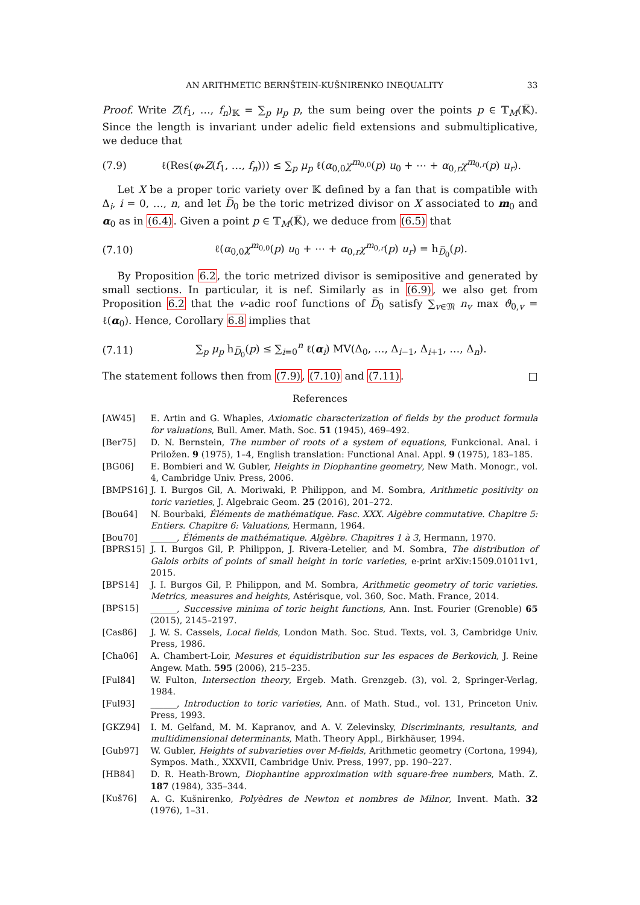AN ARITHMETIC BERNŠTEIN-KUŠNIRENKO INEQUALITY 33
Proof. Write Z(f<sub>1</sub>, …, f<sub>n</sub>)<sub>𝕂</sub> = ∑<sub>p</sub> μ<sub>p</sub> p, the sum being over the points p ∈ 𝕋<sub>M</sub>(𝕂̅). Since the length is invariant under adelic field extensions and submultiplicative, we deduce that
(7.9) ℓ(Res(φ<sub>*</sub>Z(f<sub>1</sub>, …, f<sub>n</sub>))) ≤ ∑<sub>p</sub> μ<sub>p</sub> ℓ(α<sub>0,0</sub>χ<sup>m<sub>0,0</sub></sup>(p) u<sub>0</sub> + ⋯ + α<sub>0,r</sub>χ<sup>m<sub>0,r</sub></sup>(p) u<sub>r</sub>).
Let X be a proper toric variety over 𝕂 defined by a fan that is compatible with Δ<sub>i</sub>, i = 0, …, n, and let D̅<sub>0</sub> be the toric metrized divisor on X associated to m<sub>0</sub> and α<sub>0</sub> as in (6.4). Given a point p ∈ 𝕋<sub>M</sub>(𝕂̅), we deduce from (6.5) that
(7.10) ℓ(α<sub>0,0</sub>χ<sup>m<sub>0,0</sub></sup>(p) u<sub>0</sub> + ⋯ + α<sub>0,r</sub>χ<sup>m<sub>0,r</sub></sup>(p) u<sub>r</sub>) = h<sub>D̅<sub>0</sub></sub>(p).
By Proposition 6.2, the toric metrized divisor is semipositive and generated by small sections. In particular, it is nef. Similarly as in (6.9), we also get from Proposition 6.2 that the v-adic roof functions of D̅<sub>0</sub> satisfy ∑<sub>v∈𝔐</sub> n<sub>v</sub> max ϑ<sub>0,v</sub> = ℓ(α<sub>0</sub>). Hence, Corollary 6.8 implies that
(7.11) ∑<sub>p</sub> μ<sub>p</sub> h<sub>D̅<sub>0</sub></sub>(p) ≤ ∑<sub>i=0</sub><sup>n</sup> ℓ(α<sub>i</sub>) MV(Δ<sub>0</sub>, …, Δ<sub>i−1</sub>, Δ<sub>i+1</sub>, …, Δ<sub>n</sub>).
The statement follows then from (7.9), (7.10) and (7.11). □
References
[AW45] E. Artin and G. Whaples, Axiomatic characterization of fields by the product formula for valuations, Bull. Amer. Math. Soc. 51 (1945), 469–492.
[Ber75] D. N. Bernstein, The number of roots of a system of equations, Funkcional. Anal. i Priložen. 9 (1975), 1–4, English translation: Functional Anal. Appl. 9 (1975), 183–185.
[BG06] E. Bombieri and W. Gubler, Heights in Diophantine geometry, New Math. Monogr., vol. 4, Cambridge Univ. Press, 2006.
[BMPS16] J. I. Burgos Gil, A. Moriwaki, P. Philippon, and M. Sombra, Arithmetic positivity on toric varieties, J. Algebraic Geom. 25 (2016), 201–272.
[Bou64] N. Bourbaki, Éléments de mathématique. Fasc. XXX. Algèbre commutative. Chapitre 5: Entiers. Chapitre 6: Valuations, Hermann, 1964.
[Bou70] ______, Éléments de mathématique. Algèbre. Chapitres 1 à 3, Hermann, 1970.
[BPRS15] J. I. Burgos Gil, P. Philippon, J. Rivera-Letelier, and M. Sombra, The distribution of Galois orbits of points of small height in toric varieties, e-print arXiv:1509.01011v1, 2015.
[BPS14] J. I. Burgos Gil, P. Philippon, and M. Sombra, Arithmetic geometry of toric varieties. Metrics, measures and heights, Astérisque, vol. 360, Soc. Math. France, 2014.
[BPS15] ______, Successive minima of toric height functions, Ann. Inst. Fourier (Grenoble) 65 (2015), 2145–2197.
[Cas86] J. W. S. Cassels, Local fields, London Math. Soc. Stud. Texts, vol. 3, Cambridge Univ. Press, 1986.
[Cha06] A. Chambert-Loir, Mesures et équidistribution sur les espaces de Berkovich, J. Reine Angew. Math. 595 (2006), 215–235.
[Ful84] W. Fulton, Intersection theory, Ergeb. Math. Grenzgeb. (3), vol. 2, Springer-Verlag, 1984.
[Ful93] ______, Introduction to toric varieties, Ann. of Math. Stud., vol. 131, Princeton Univ. Press, 1993.
[GKZ94] I. M. Gelfand, M. M. Kapranov, and A. V. Zelevinsky, Discriminants, resultants, and multidimensional determinants, Math. Theory Appl., Birkhäuser, 1994.
[Gub97] W. Gubler, Heights of subvarieties over M-fields, Arithmetic geometry (Cortona, 1994), Sympos. Math., XXXVII, Cambridge Univ. Press, 1997, pp. 190–227.
[HB84] D. R. Heath-Brown, Diophantine approximation with square-free numbers, Math. Z. 187 (1984), 335–344.
[Kuš76] A. G. Kušnirenko, Polyèdres de Newton et nombres de Milnor, Invent. Math. 32 (1976), 1–31.